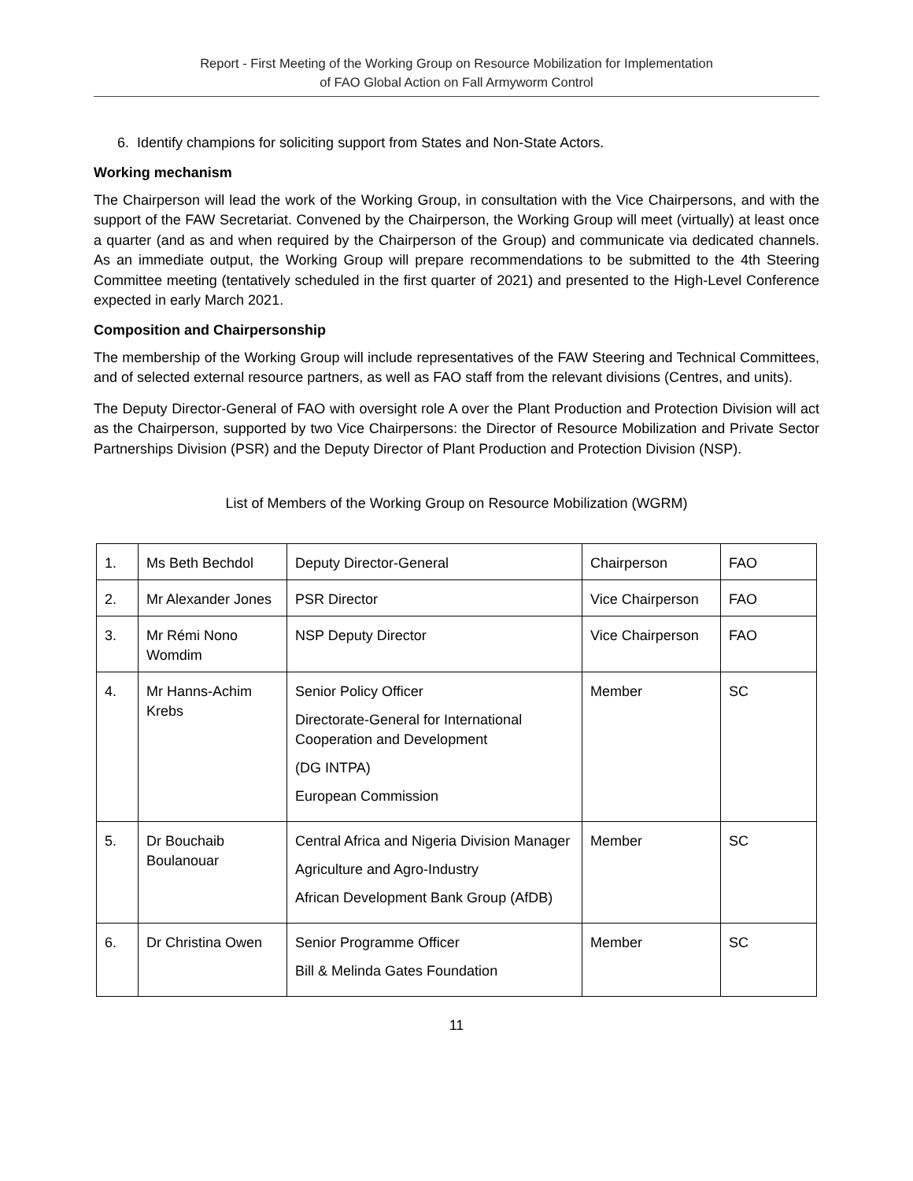Report - First Meeting of the Working Group on Resource Mobilization for Implementation
of FAO Global Action on Fall Armyworm Control
6. Identify champions for soliciting support from States and Non-State Actors.
Working mechanism
The Chairperson will lead the work of the Working Group, in consultation with the Vice Chairpersons, and with the support of the FAW Secretariat. Convened by the Chairperson, the Working Group will meet (virtually) at least once a quarter (and as and when required by the Chairperson of the Group) and communicate via dedicated channels. As an immediate output, the Working Group will prepare recommendations to be submitted to the 4th Steering Committee meeting (tentatively scheduled in the first quarter of 2021) and presented to the High-Level Conference expected in early March 2021.
Composition and Chairpersonship
The membership of the Working Group will include representatives of the FAW Steering and Technical Committees, and of selected external resource partners, as well as FAO staff from the relevant divisions (Centres, and units).
The Deputy Director-General of FAO with oversight role A over the Plant Production and Protection Division will act as the Chairperson, supported by two Vice Chairpersons: the Director of Resource Mobilization and Private Sector Partnerships Division (PSR) and the Deputy Director of Plant Production and Protection Division (NSP).
List of Members of the Working Group on Resource Mobilization (WGRM)
| 1. | Ms Beth Bechdol | Deputy Director-General | Chairperson | FAO |
| 2. | Mr Alexander Jones | PSR Director | Vice Chairperson | FAO |
| 3. | Mr Rémi Nono Womdim | NSP Deputy Director | Vice Chairperson | FAO |
| 4. | Mr Hanns-Achim Krebs | Senior Policy Officer Directorate-General for International Cooperation and Development (DG INTPA) European Commission | Member | SC |
| 5. | Dr Bouchaib Boulanouar | Central Africa and Nigeria Division Manager Agriculture and Agro-Industry African Development Bank Group (AfDB) | Member | SC |
| 6. | Dr Christina Owen | Senior Programme Officer Bill & Melinda Gates Foundation | Member | SC |
11